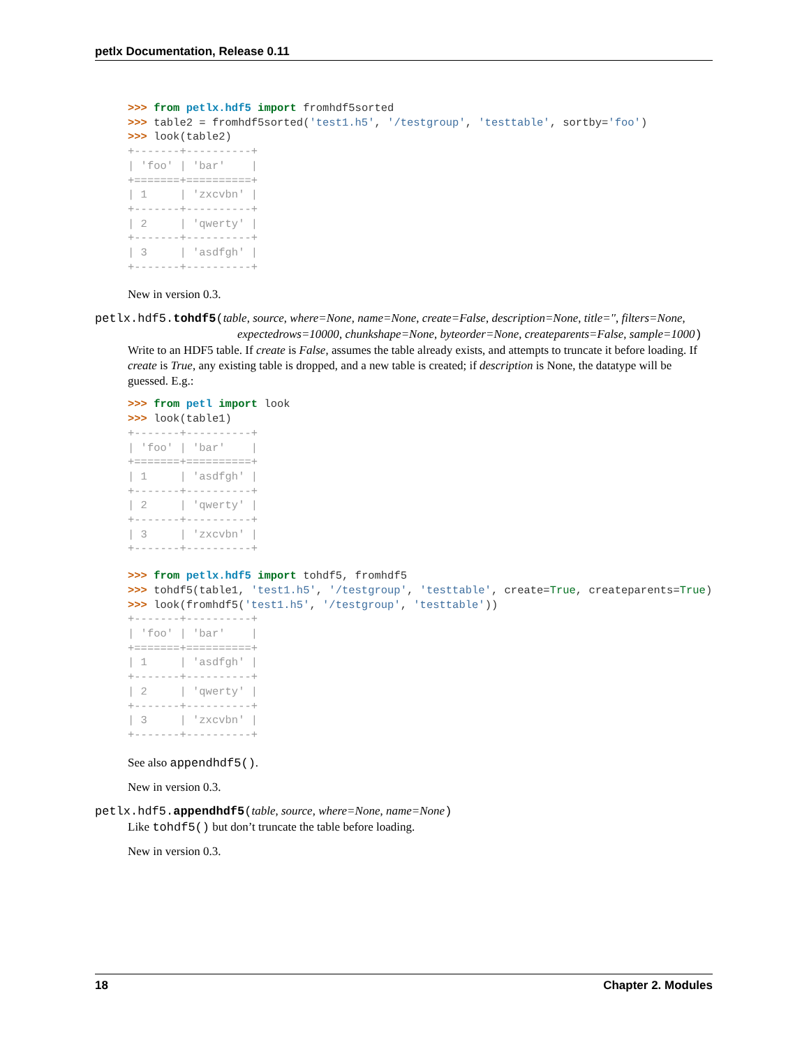petlx Documentation, Release 0.11
>>> from petlx.hdf5 import fromhdf5sorted
>>> table2 = fromhdf5sorted('test1.h5', '/testgroup', 'testtable', sortby='foo')
>>> look(table2)
+-------+----------+
| 'foo' | 'bar'    |
+=======+==========+
| 1     | 'zxcvbn' |
+-------+----------+
| 2     | 'qwerty' |
+-------+----------+
| 3     | 'asdfgh' |
+-------+----------+
New in version 0.3.
petlx.hdf5.tohdf5(table, source, where=None, name=None, create=False, description=None, title='', filters=None, expectedrows=10000, chunkshape=None, byteorder=None, createparents=False, sample=1000)
Write to an HDF5 table. If create is False, assumes the table already exists, and attempts to truncate it before loading. If create is True, any existing table is dropped, and a new table is created; if description is None, the datatype will be guessed. E.g.:
>>> from petl import look
>>> look(table1)
+-------+----------+
| 'foo' | 'bar'    |
+=======+==========+
| 1     | 'asdfgh' |
+-------+----------+
| 2     | 'qwerty' |
+-------+----------+
| 3     | 'zxcvbn' |
+-------+----------+
>>> from petlx.hdf5 import tohdf5, fromhdf5
>>> tohdf5(table1, 'test1.h5', '/testgroup', 'testtable', create=True, createparents=True)
>>> look(fromhdf5('test1.h5', '/testgroup', 'testtable'))
+-------+----------+
| 'foo' | 'bar'    |
+=======+==========+
| 1     | 'asdfgh' |
+-------+----------+
| 2     | 'qwerty' |
+-------+----------+
| 3     | 'zxcvbn' |
+-------+----------+
See also appendhdf5().
New in version 0.3.
petlx.hdf5.appendhdf5(table, source, where=None, name=None)
Like tohdf5() but don’t truncate the table before loading.
New in version 0.3.
18 Chapter 2. Modules